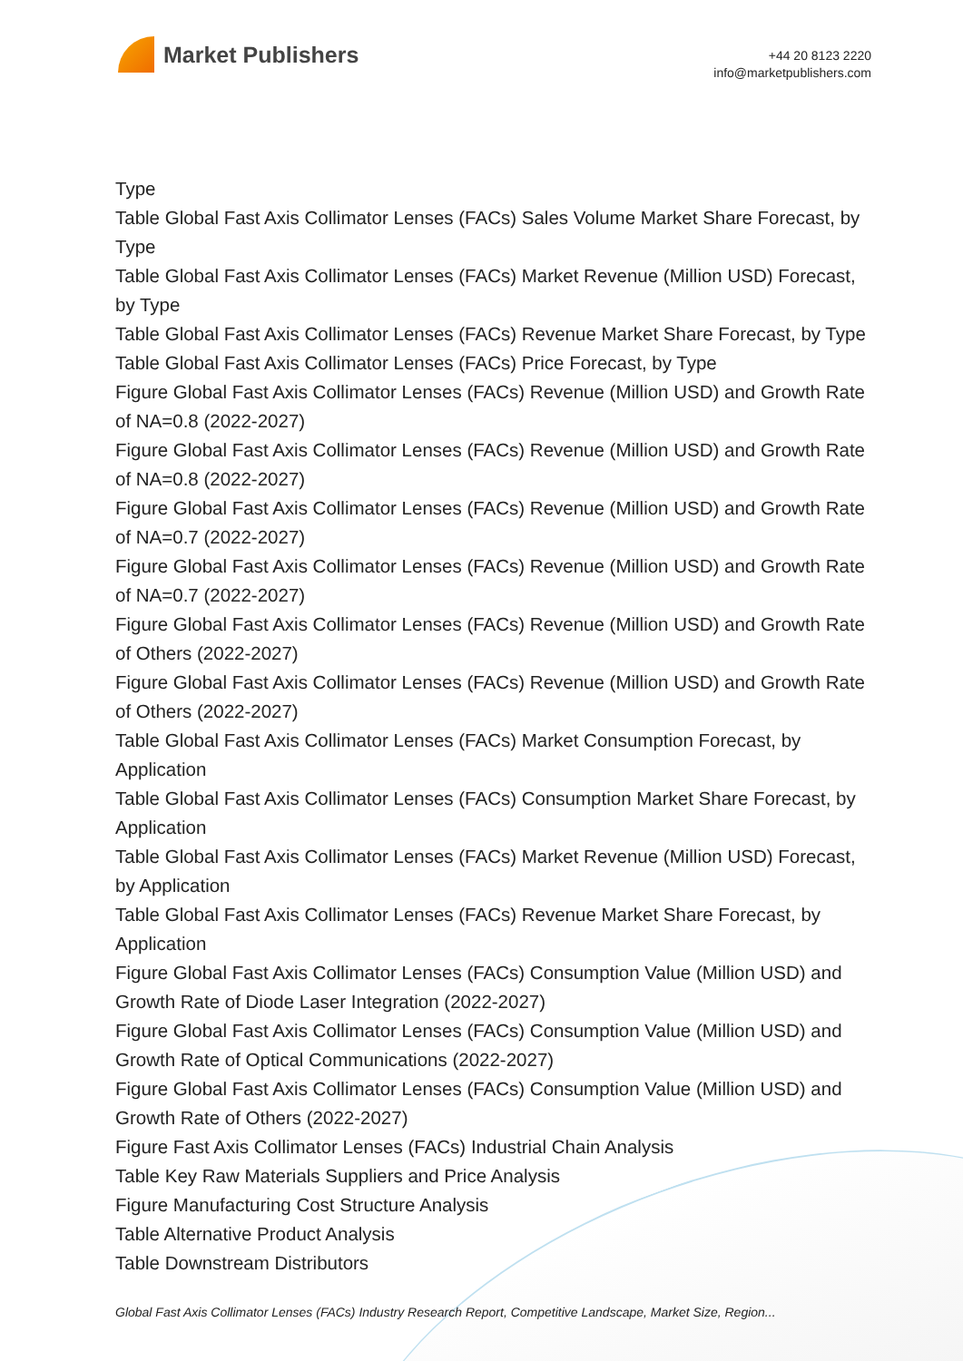Market Publishers
+44 20 8123 2220
info@marketpublishers.com
Type
Table Global Fast Axis Collimator Lenses (FACs) Sales Volume Market Share Forecast, by Type
Table Global Fast Axis Collimator Lenses (FACs) Market Revenue (Million USD) Forecast, by Type
Table Global Fast Axis Collimator Lenses (FACs) Revenue Market Share Forecast, by Type
Table Global Fast Axis Collimator Lenses (FACs) Price Forecast, by Type
Figure Global Fast Axis Collimator Lenses (FACs) Revenue (Million USD) and Growth Rate of NA=0.8 (2022-2027)
Figure Global Fast Axis Collimator Lenses (FACs) Revenue (Million USD) and Growth Rate of NA=0.8 (2022-2027)
Figure Global Fast Axis Collimator Lenses (FACs) Revenue (Million USD) and Growth Rate of NA=0.7 (2022-2027)
Figure Global Fast Axis Collimator Lenses (FACs) Revenue (Million USD) and Growth Rate of NA=0.7 (2022-2027)
Figure Global Fast Axis Collimator Lenses (FACs) Revenue (Million USD) and Growth Rate of Others (2022-2027)
Figure Global Fast Axis Collimator Lenses (FACs) Revenue (Million USD) and Growth Rate of Others (2022-2027)
Table Global Fast Axis Collimator Lenses (FACs) Market Consumption Forecast, by Application
Table Global Fast Axis Collimator Lenses (FACs) Consumption Market Share Forecast, by Application
Table Global Fast Axis Collimator Lenses (FACs) Market Revenue (Million USD) Forecast, by Application
Table Global Fast Axis Collimator Lenses (FACs) Revenue Market Share Forecast, by Application
Figure Global Fast Axis Collimator Lenses (FACs) Consumption Value (Million USD) and Growth Rate of Diode Laser Integration (2022-2027)
Figure Global Fast Axis Collimator Lenses (FACs) Consumption Value (Million USD) and Growth Rate of Optical Communications (2022-2027)
Figure Global Fast Axis Collimator Lenses (FACs) Consumption Value (Million USD) and Growth Rate of Others (2022-2027)
Figure Fast Axis Collimator Lenses (FACs) Industrial Chain Analysis
Table Key Raw Materials Suppliers and Price Analysis
Figure Manufacturing Cost Structure Analysis
Table Alternative Product Analysis
Table Downstream Distributors
Global Fast Axis Collimator Lenses (FACs) Industry Research Report, Competitive Landscape, Market Size, Region...